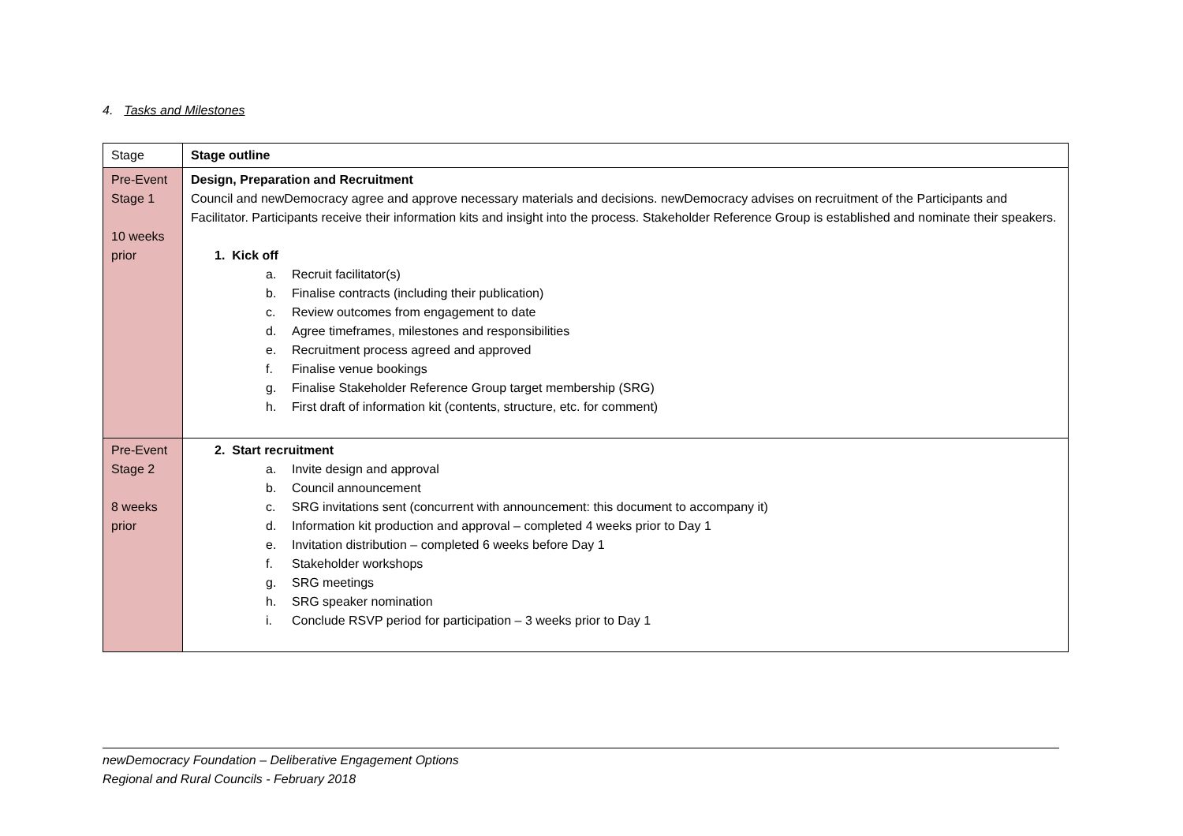4. Tasks and Milestones
| Stage | Stage outline |
| --- | --- |
| Pre-Event Stage 1 10 weeks prior | Design, Preparation and Recruitment Council and newDemocracy agree and approve necessary materials and decisions. newDemocracy advises on recruitment of the Participants and Facilitator. Participants receive their information kits and insight into the process. Stakeholder Reference Group is established and nominate their speakers. 1. Kick off a. Recruit facilitator(s) b. Finalise contracts (including their publication) c. Review outcomes from engagement to date d. Agree timeframes, milestones and responsibilities e. Recruitment process agreed and approved f. Finalise venue bookings g. Finalise Stakeholder Reference Group target membership (SRG) h. First draft of information kit (contents, structure, etc. for comment) |
| Pre-Event Stage 2 8 weeks prior | 2. Start recruitment a. Invite design and approval b. Council announcement c. SRG invitations sent (concurrent with announcement: this document to accompany it) d. Information kit production and approval – completed 4 weeks prior to Day 1 e. Invitation distribution – completed 6 weeks before Day 1 f. Stakeholder workshops g. SRG meetings h. SRG speaker nomination i. Conclude RSVP period for participation – 3 weeks prior to Day 1 |
newDemocracy Foundation – Deliberative Engagement Options
Regional and Rural Councils - February 2018